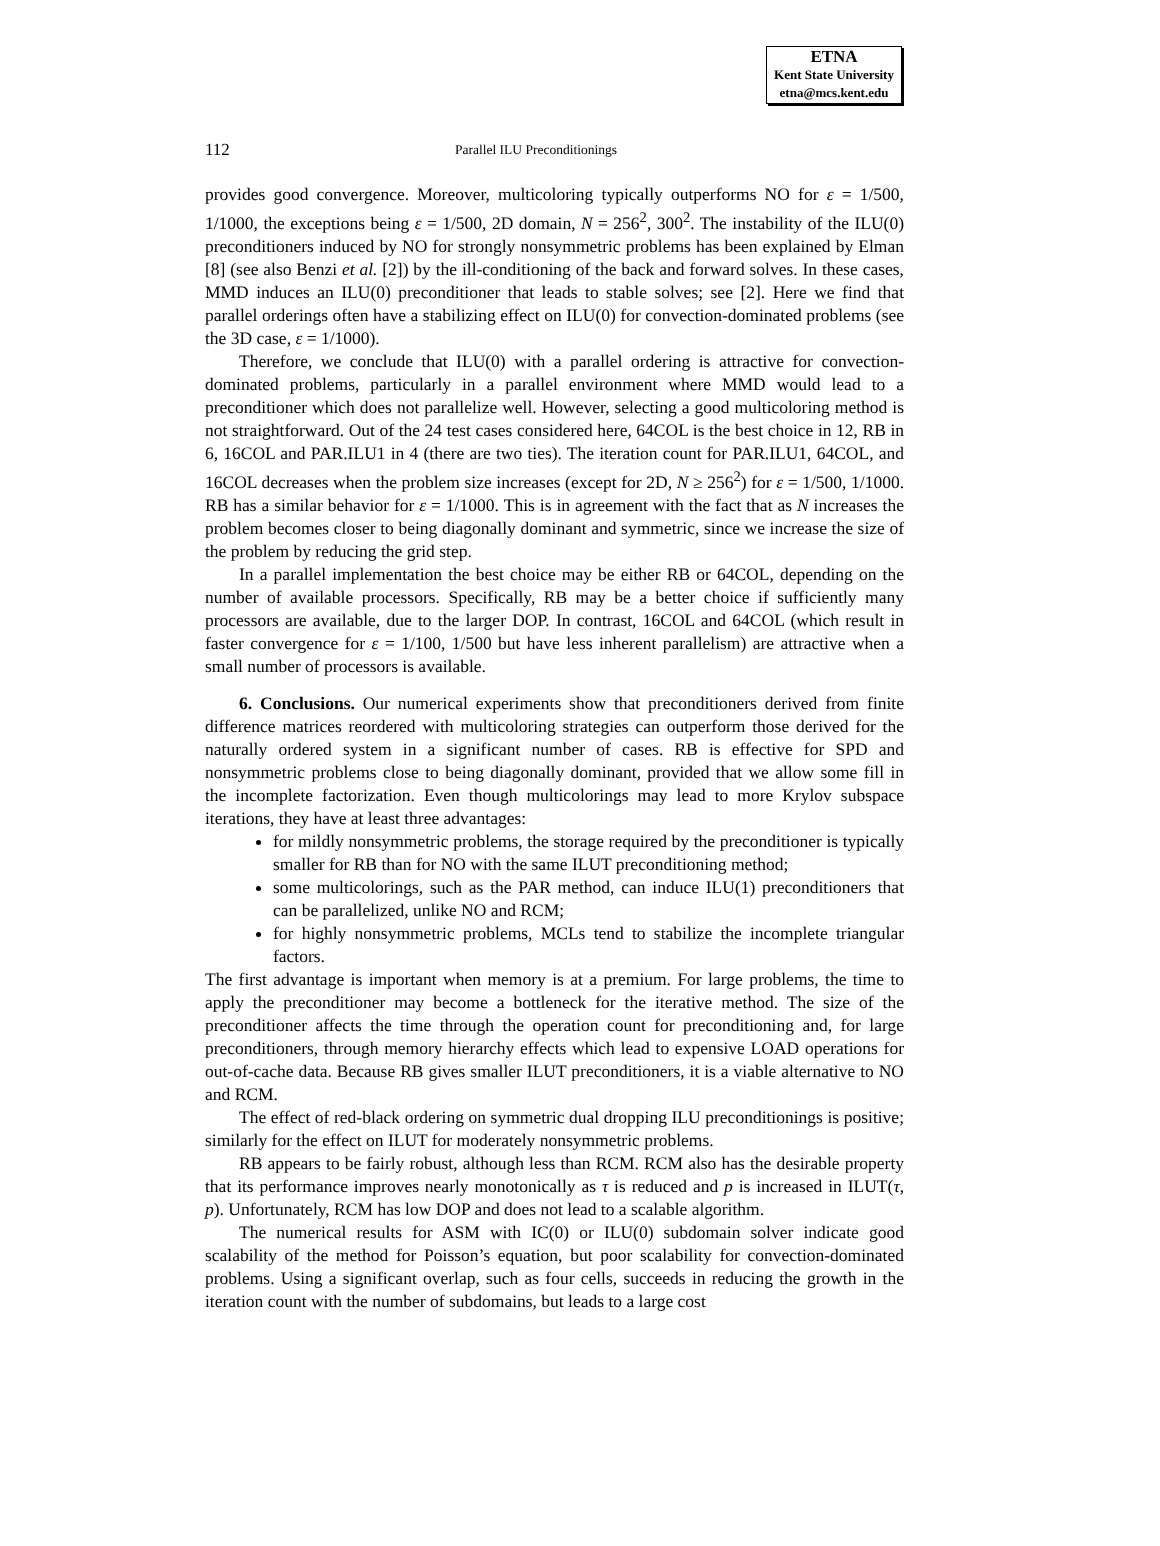ETNA
Kent State University
etna@mcs.kent.edu
112 Parallel ILU Preconditionings
provides good convergence. Moreover, multicoloring typically outperforms NO for ε = 1/500, 1/1000, the exceptions being ε = 1/500, 2D domain, N = 256<sup>2</sup>, 300<sup>2</sup>. The instability of the ILU(0) preconditioners induced by NO for strongly nonsymmetric problems has been explained by Elman [8] (see also Benzi et al. [2]) by the ill-conditioning of the back and forward solves. In these cases, MMD induces an ILU(0) preconditioner that leads to stable solves; see [2]. Here we find that parallel orderings often have a stabilizing effect on ILU(0) for convection-dominated problems (see the 3D case, ε = 1/1000).
Therefore, we conclude that ILU(0) with a parallel ordering is attractive for convection-dominated problems, particularly in a parallel environment where MMD would lead to a preconditioner which does not parallelize well. However, selecting a good multicoloring method is not straightforward. Out of the 24 test cases considered here, 64COL is the best choice in 12, RB in 6, 16COL and PAR.ILU1 in 4 (there are two ties). The iteration count for PAR.ILU1, 64COL, and 16COL decreases when the problem size increases (except for 2D, N ≥ 256<sup>2</sup>) for ε = 1/500, 1/1000. RB has a similar behavior for ε = 1/1000. This is in agreement with the fact that as N increases the problem becomes closer to being diagonally dominant and symmetric, since we increase the size of the problem by reducing the grid step.
In a parallel implementation the best choice may be either RB or 64COL, depending on the number of available processors. Specifically, RB may be a better choice if sufficiently many processors are available, due to the larger DOP. In contrast, 16COL and 64COL (which result in faster convergence for ε = 1/100, 1/500 but have less inherent parallelism) are attractive when a small number of processors is available.
6. Conclusions. Our numerical experiments show that preconditioners derived from finite difference matrices reordered with multicoloring strategies can outperform those derived for the naturally ordered system in a significant number of cases. RB is effective for SPD and nonsymmetric problems close to being diagonally dominant, provided that we allow some fill in the incomplete factorization. Even though multicolorings may lead to more Krylov subspace iterations, they have at least three advantages:
for mildly nonsymmetric problems, the storage required by the preconditioner is typically smaller for RB than for NO with the same ILUT preconditioning method;
some multicolorings, such as the PAR method, can induce ILU(1) preconditioners that can be parallelized, unlike NO and RCM;
for highly nonsymmetric problems, MCLs tend to stabilize the incomplete triangular factors.
The first advantage is important when memory is at a premium. For large problems, the time to apply the preconditioner may become a bottleneck for the iterative method. The size of the preconditioner affects the time through the operation count for preconditioning and, for large preconditioners, through memory hierarchy effects which lead to expensive LOAD operations for out-of-cache data. Because RB gives smaller ILUT preconditioners, it is a viable alternative to NO and RCM.
The effect of red-black ordering on symmetric dual dropping ILU preconditionings is positive; similarly for the effect on ILUT for moderately nonsymmetric problems.
RB appears to be fairly robust, although less than RCM. RCM also has the desirable property that its performance improves nearly monotonically as τ is reduced and p is increased in ILUT(τ, p). Unfortunately, RCM has low DOP and does not lead to a scalable algorithm.
The numerical results for ASM with IC(0) or ILU(0) subdomain solver indicate good scalability of the method for Poisson’s equation, but poor scalability for convection-dominated problems. Using a significant overlap, such as four cells, succeeds in reducing the growth in the iteration count with the number of subdomains, but leads to a large cost